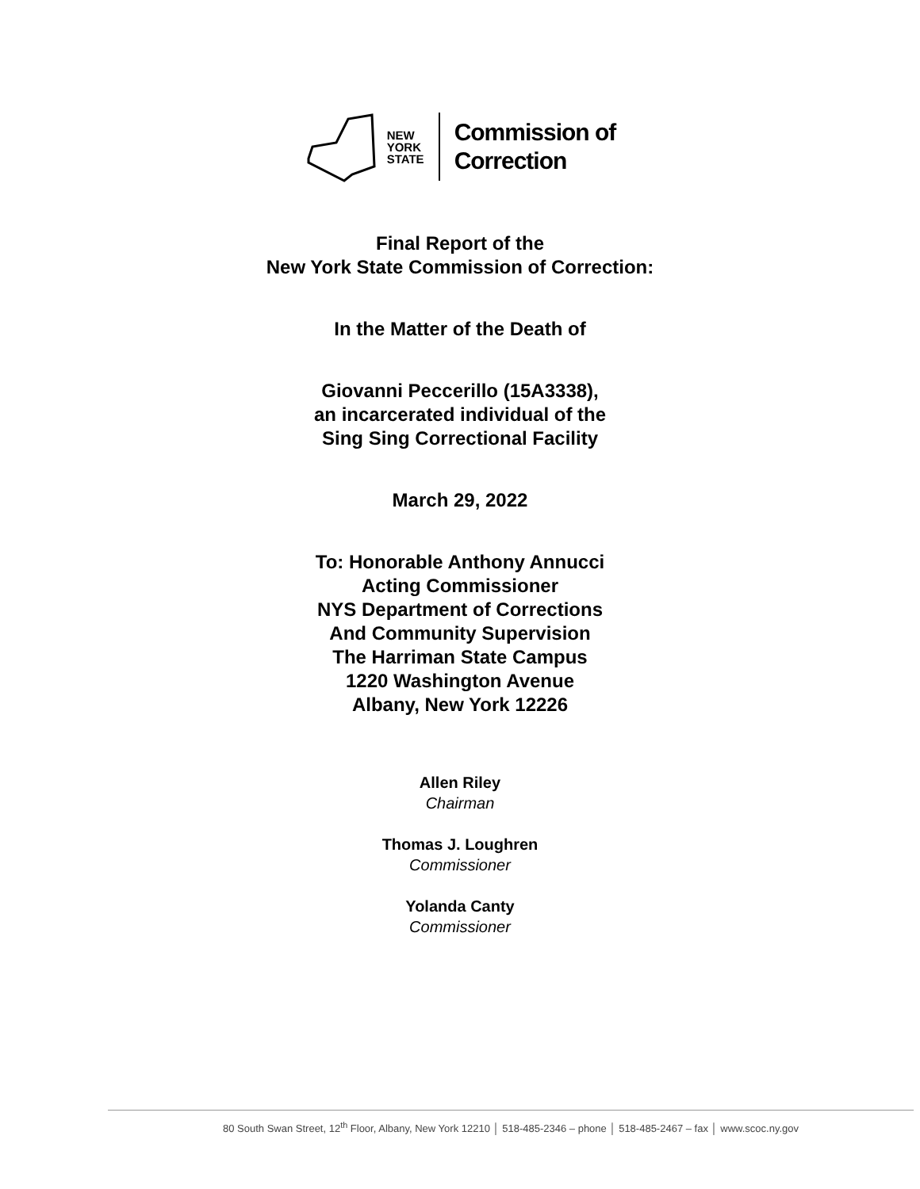NEW
YORK
STATE
Commission of
Correction
Final Report of the
New York State Commission of Correction:
In the Matter of the Death of
Giovanni Peccerillo (15A3338),
an incarcerated individual of the
Sing Sing Correctional Facility
March 29, 2022
To: Honorable Anthony Annucci
Acting Commissioner
NYS Department of Corrections
And Community Supervision
The Harriman State Campus
1220 Washington Avenue
Albany, New York 12226
Allen Riley
Chairman
Thomas J. Loughren
Commissioner
Yolanda Canty
Commissioner
80 South Swan Street, 12<sup>th</sup> Floor, Albany, New York 12210 │ 518-485-2346 – phone │ 518-485-2467 – fax │ www.scoc.ny.gov